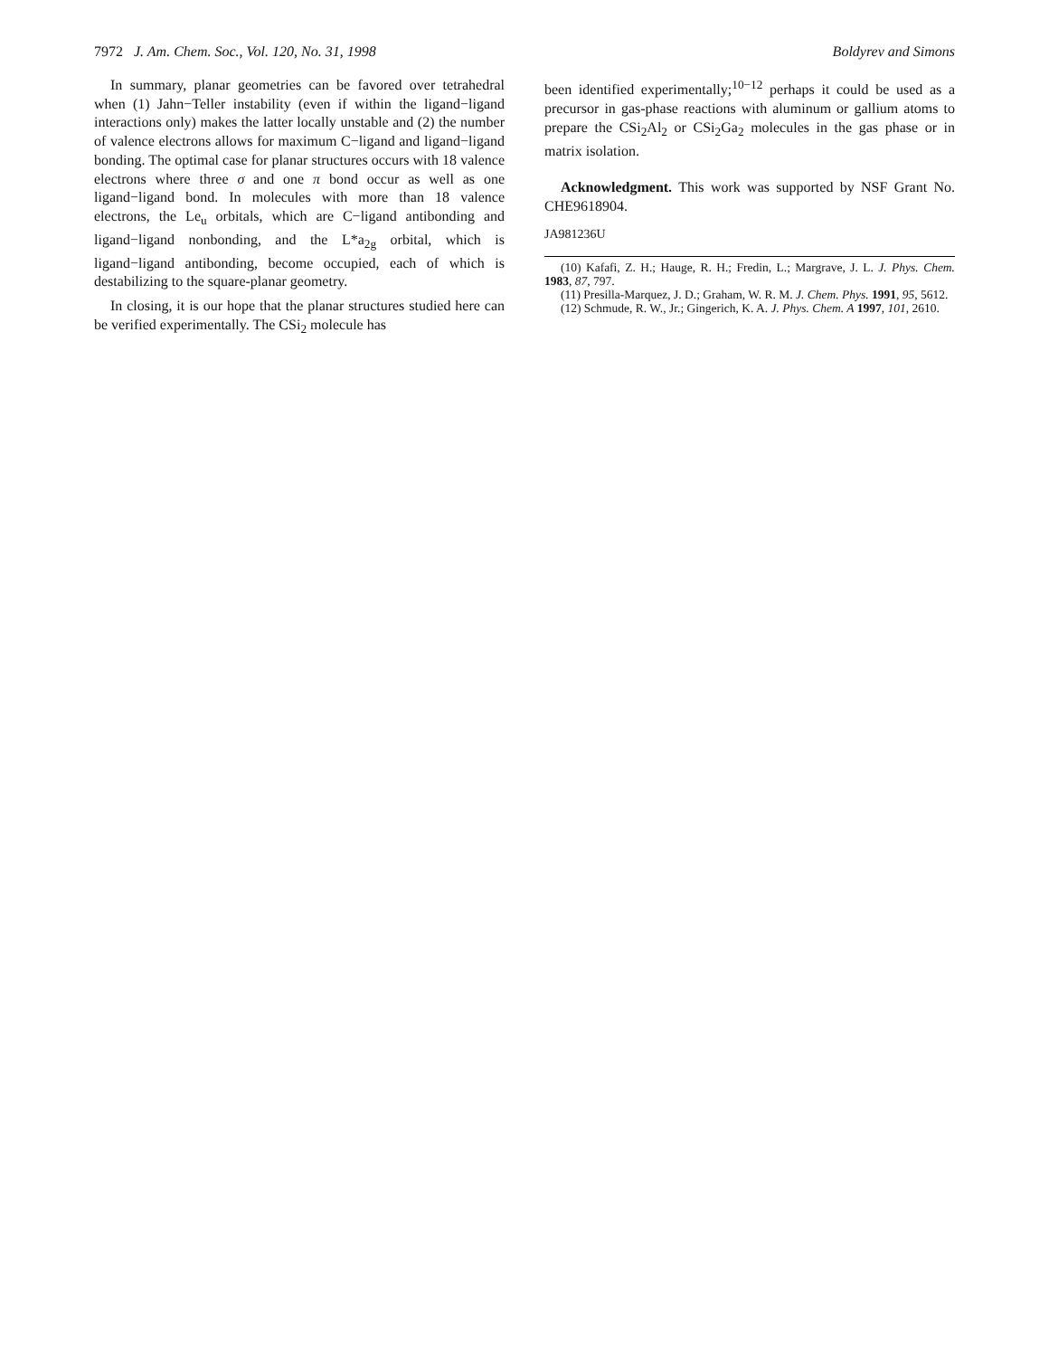7972 J. Am. Chem. Soc., Vol. 120, No. 31, 1998 Boldyrev and Simons
In summary, planar geometries can be favored over tetrahedral when (1) Jahn−Teller instability (even if within the ligand−ligand interactions only) makes the latter locally unstable and (2) the number of valence electrons allows for maximum C−ligand and ligand−ligand bonding. The optimal case for planar structures occurs with 18 valence electrons where three σ and one π bond occur as well as one ligand−ligand bond. In molecules with more than 18 valence electrons, the Le<sub>u</sub> orbitals, which are C−ligand antibonding and ligand−ligand nonbonding, and the L*a<sub>2g</sub> orbital, which is ligand−ligand antibonding, become occupied, each of which is destabilizing to the square-planar geometry.
In closing, it is our hope that the planar structures studied here can be verified experimentally. The CSi<sub>2</sub> molecule has
been identified experimentally;<sup>10−12</sup> perhaps it could be used as a precursor in gas-phase reactions with aluminum or gallium atoms to prepare the CSi<sub>2</sub>Al<sub>2</sub> or CSi<sub>2</sub>Ga<sub>2</sub> molecules in the gas phase or in matrix isolation.
Acknowledgment. This work was supported by NSF Grant No. CHE9618904.
JA981236U
(10) Kafafi, Z. H.; Hauge, R. H.; Fredin, L.; Margrave, J. L. J. Phys. Chem. 1983, 87, 797.
(11) Presilla-Marquez, J. D.; Graham, W. R. M. J. Chem. Phys. 1991, 95, 5612.
(12) Schmude, R. W., Jr.; Gingerich, K. A. J. Phys. Chem. A 1997, 101, 2610.